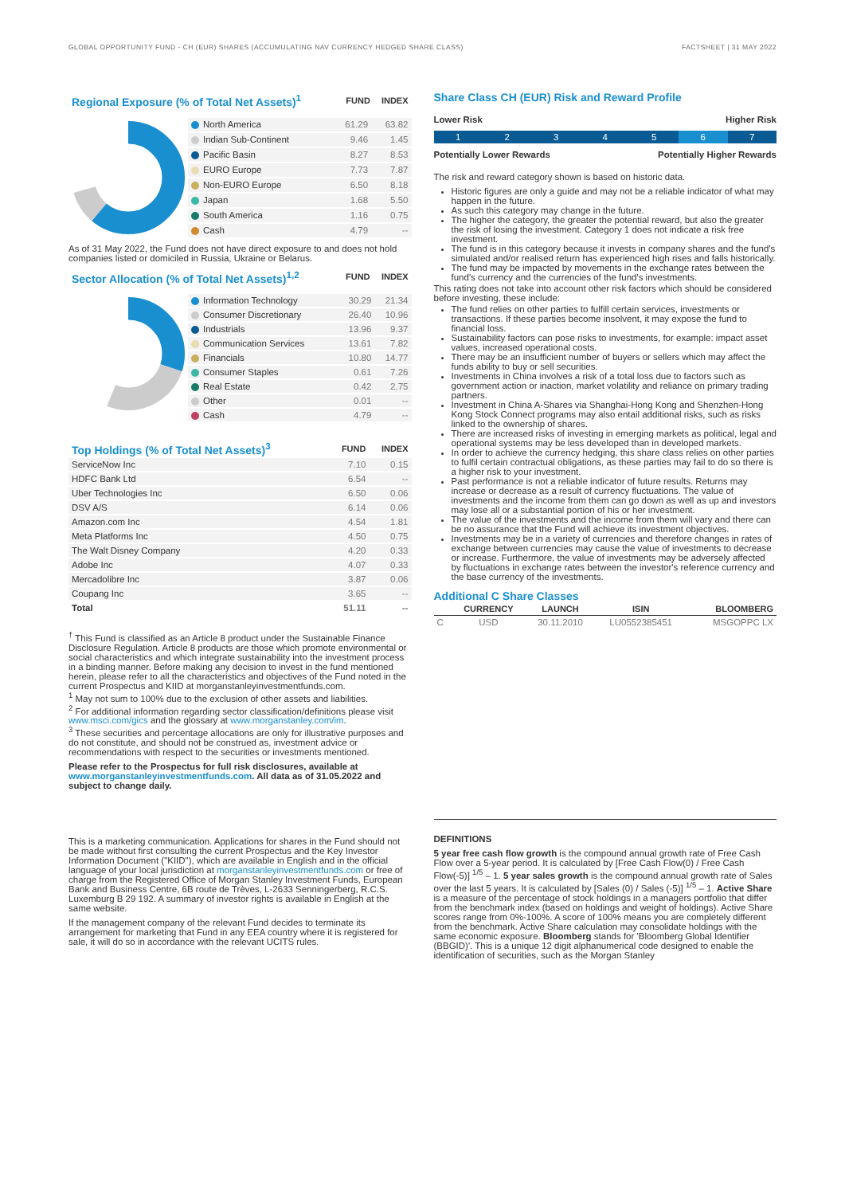GLOBAL OPPORTUNITY FUND - CH (EUR) SHARES (ACCUMULATING NAV CURRENCY HEDGED SHARE CLASS) FACTSHEET | 31 MAY 2022
| Regional Exposure (% of Total Net Assets)<sup>1</sup> | FUND | INDEX |
| --- | --- | --- |
| North America | 61.29 | 63.82 |
| Indian Sub-Continent | 9.46 | 1.45 |
| Pacific Basin | 8.27 | 8.53 |
| EURO Europe | 7.73 | 7.87 |
| Non-EURO Europe | 6.50 | 8.18 |
| Japan | 1.68 | 5.50 |
| South America | 1.16 | 0.75 |
| Cash | 4.79 | -- |
As of 31 May 2022, the Fund does not have direct exposure to and does not hold companies listed or domiciled in Russia, Ukraine or Belarus.
| Sector Allocation (% of Total Net Assets)<sup>1,2</sup> | FUND | INDEX |
| --- | --- | --- |
| Information Technology | 30.29 | 21.34 |
| Consumer Discretionary | 26.40 | 10.96 |
| Industrials | 13.96 | 9.37 |
| Communication Services | 13.61 | 7.82 |
| Financials | 10.80 | 14.77 |
| Consumer Staples | 0.61 | 7.26 |
| Real Estate | 0.42 | 2.75 |
| Other | 0.01 | -- |
| Cash | 4.79 | -- |
| Top Holdings (% of Total Net Assets)<sup>3</sup> | FUND | INDEX |
| --- | --- | --- |
| ServiceNow Inc | 7.10 | 0.15 |
| HDFC Bank Ltd | 6.54 | -- |
| Uber Technologies Inc | 6.50 | 0.06 |
| DSV A/S | 6.14 | 0.06 |
| Amazon.com Inc | 4.54 | 1.81 |
| Meta Platforms Inc | 4.50 | 0.75 |
| The Walt Disney Company | 4.20 | 0.33 |
| Adobe Inc | 4.07 | 0.33 |
| Mercadolibre Inc | 3.87 | 0.06 |
| Coupang Inc | 3.65 | -- |
| Total | 51.11 | -- |
<sup>†</sup> This Fund is classified as an Article 8 product under the Sustainable Finance Disclosure Regulation. Article 8 products are those which promote environmental or social characteristics and which integrate sustainability into the investment process in a binding manner. Before making any decision to invest in the fund mentioned herein, please refer to all the characteristics and objectives of the Fund noted in the current Prospectus and KIID at morganstanleyinvestmentfunds.com.
<sup>1</sup> May not sum to 100% due to the exclusion of other assets and liabilities.
<sup>2</sup> For additional information regarding sector classification/definitions please visit www.msci.com/gics and the glossary at www.morganstanley.com/im.
<sup>3</sup> These securities and percentage allocations are only for illustrative purposes and do not constitute, and should not be construed as, investment advice or recommendations with respect to the securities or investments mentioned.
Please refer to the Prospectus for full risk disclosures, available at www.morganstanleyinvestmentfunds.com. All data as of 31.05.2022 and subject to change daily.
Share Class CH (EUR) Risk and Reward Profile
Lower Risk Higher Risk
12345 6 7
Potentially Lower Rewards Potentially Higher Rewards
The risk and reward category shown is based on historic data.
Historic figures are only a guide and may not be a reliable indicator of what may happen in the future.
As such this category may change in the future.
The higher the category, the greater the potential reward, but also the greater the risk of losing the investment. Category 1 does not indicate a risk free investment.
The fund is in this category because it invests in company shares and the fund's simulated and/or realised return has experienced high rises and falls historically.
The fund may be impacted by movements in the exchange rates between the fund's currency and the currencies of the fund's investments.
This rating does not take into account other risk factors which should be considered before investing, these include:
The fund relies on other parties to fulfill certain services, investments or transactions. If these parties become insolvent, it may expose the fund to financial loss.
Sustainability factors can pose risks to investments, for example: impact asset values, increased operational costs.
There may be an insufficient number of buyers or sellers which may affect the funds ability to buy or sell securities.
Investments in China involves a risk of a total loss due to factors such as government action or inaction, market volatility and reliance on primary trading partners.
Investment in China A-Shares via Shanghai-Hong Kong and Shenzhen-Hong Kong Stock Connect programs may also entail additional risks, such as risks linked to the ownership of shares.
There are increased risks of investing in emerging markets as political, legal and operational systems may be less developed than in developed markets.
In order to achieve the currency hedging, this share class relies on other parties to fulfil certain contractual obligations, as these parties may fail to do so there is a higher risk to your investment.
Past performance is not a reliable indicator of future results. Returns may increase or decrease as a result of currency fluctuations. The value of investments and the income from them can go down as well as up and investors may lose all or a substantial portion of his or her investment.
The value of the investments and the income from them will vary and there can be no assurance that the Fund will achieve its investment objectives.
Investments may be in a variety of currencies and therefore changes in rates of exchange between currencies may cause the value of investments to decrease or increase. Furthermore, the value of investments may be adversely affected by fluctuations in exchange rates between the investor's reference currency and the base currency of the investments.
Additional C Share Classes
| | CURRENCY | LAUNCH | ISIN | BLOOMBERG |
| --- | --- | --- | --- | --- |
| C | USD | 30.11.2010 | LU0552385451 | MSGOPPC LX |
This is a marketing communication. Applications for shares in the Fund should not be made without first consulting the current Prospectus and the Key Investor Information Document ("KIID"), which are available in English and in the official language of your local jurisdiction at morganstanleyinvestmentfunds.com or free of charge from the Registered Office of Morgan Stanley Investment Funds, European Bank and Business Centre, 6B route de Trèves, L-2633 Senningerberg, R.C.S. Luxemburg B 29 192. A summary of investor rights is available in English at the same website.
If the management company of the relevant Fund decides to terminate its arrangement for marketing that Fund in any EEA country where it is registered for sale, it will do so in accordance with the relevant UCITS rules.
DEFINITIONS
5 year free cash flow growth is the compound annual growth rate of Free Cash Flow over a 5-year period. It is calculated by [Free Cash Flow(0) / Free Cash Flow(-5)] <sup>1/5</sup> – 1. 5 year sales growth is the compound annual growth rate of Sales over the last 5 years. It is calculated by [Sales (0) / Sales (-5)] <sup>1/5</sup> – 1. Active Share is a measure of the percentage of stock holdings in a managers portfolio that differ from the benchmark index (based on holdings and weight of holdings). Active Share scores range from 0%-100%. A score of 100% means you are completely different from the benchmark. Active Share calculation may consolidate holdings with the same economic exposure. Bloomberg stands for 'Bloomberg Global Identifier (BBGID)'. This is a unique 12 digit alphanumerical code designed to enable the identification of securities, such as the Morgan Stanley